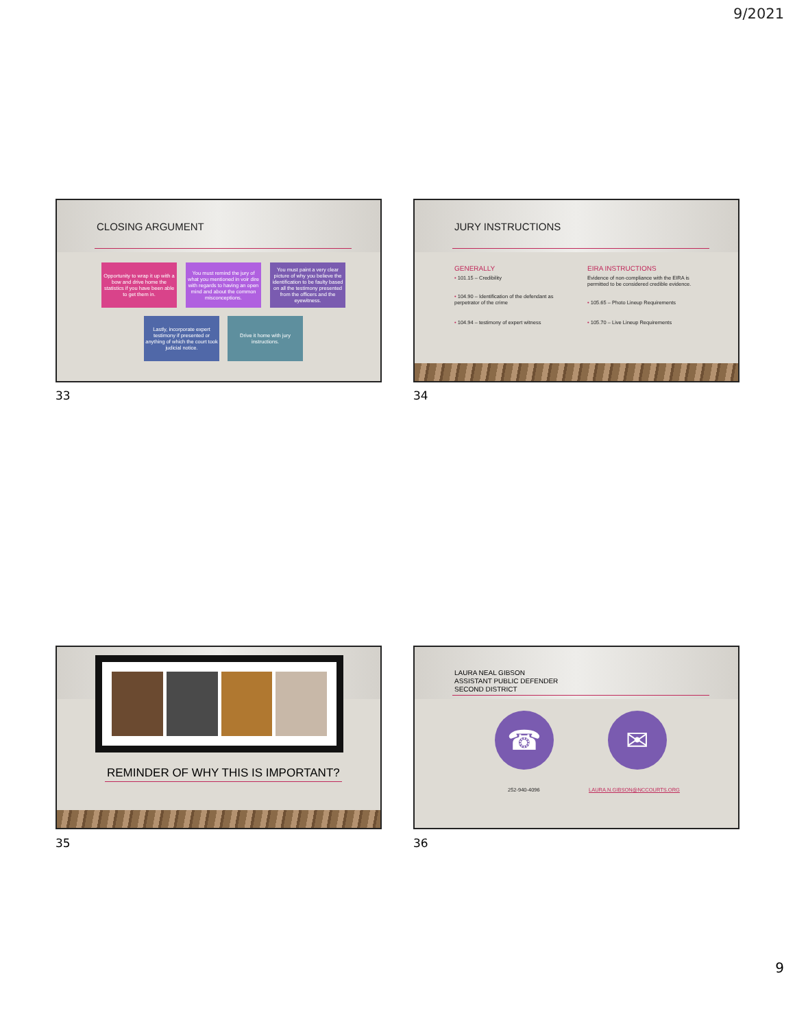9/2021
CLOSING ARGUMENT
Opportunity to wrap it up with a bow and drive home the statistics if you have been able to get them in.
You must remind the jury of what you mentioned in voir dire with regards to having an open mind and about the common misconceptions.
You must paint a very clear picture of why you believe the identification to be faulty based on all the testimony presented from the officers and the eyewitness.
Lastly, incorporate expert testimony if presented or anything of which the court took judicial notice.
Drive it home with jury instructions.
33
JURY INSTRUCTIONS
GENERALLY
• 101.15 – Credibility
• 104.90 – Identification of the defendant as perpetrator of the crime
• 104.94 – testimony of expert witness
EIRA INSTRUCTIONS
Evidence of non-compliance with the EIRA is permitted to be considered credible evidence.
• 105.65 – Photo Lineup Requirements
• 105.70 – Live Lineup Requirements
34
REMINDER OF WHY THIS IS IMPORTANT?
35
LAURA NEAL GIBSON
ASSISTANT PUBLIC DEFENDER
SECOND DISTRICT
☎ ✉
252-940-4096 LAURA.N.GIBSON@NCCOURTS.ORG
36
9